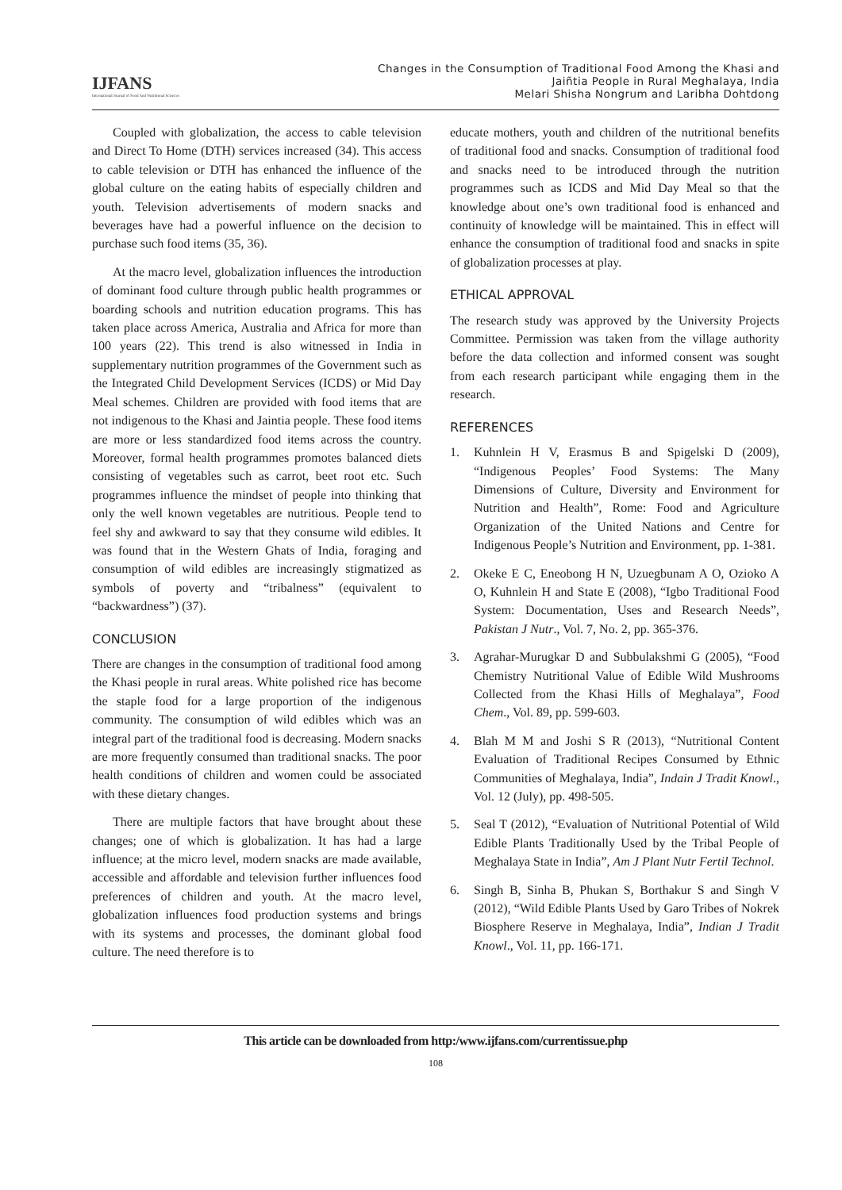IJFANS
International Journal of Food And Nutritional Sciences
Changes in the Consumption of Traditional Food Among the Khasi and
Jaiñtia People in Rural Meghalaya, India
Melari Shisha Nongrum and Laribha Dohtdong
Coupled with globalization, the access to cable television and Direct To Home (DTH) services increased (34). This access to cable television or DTH has enhanced the influence of the global culture on the eating habits of especially children and youth. Television advertisements of modern snacks and beverages have had a powerful influence on the decision to purchase such food items (35, 36).
At the macro level, globalization influences the introduction of dominant food culture through public health programmes or boarding schools and nutrition education programs. This has taken place across America, Australia and Africa for more than 100 years (22). This trend is also witnessed in India in supplementary nutrition programmes of the Government such as the Integrated Child Development Services (ICDS) or Mid Day Meal schemes. Children are provided with food items that are not indigenous to the Khasi and Jaintia people. These food items are more or less standardized food items across the country. Moreover, formal health programmes promotes balanced diets consisting of vegetables such as carrot, beet root etc. Such programmes influence the mindset of people into thinking that only the well known vegetables are nutritious. People tend to feel shy and awkward to say that they consume wild edibles. It was found that in the Western Ghats of India, foraging and consumption of wild edibles are increasingly stigmatized as symbols of poverty and “tribalness” (equivalent to “backwardness”) (37).
CONCLUSION
There are changes in the consumption of traditional food among the Khasi people in rural areas. White polished rice has become the staple food for a large proportion of the indigenous community. The consumption of wild edibles which was an integral part of the traditional food is decreasing. Modern snacks are more frequently consumed than traditional snacks. The poor health conditions of children and women could be associated with these dietary changes.
There are multiple factors that have brought about these changes; one of which is globalization. It has had a large influence; at the micro level, modern snacks are made available, accessible and affordable and television further influences food preferences of children and youth. At the macro level, globalization influences food production systems and brings with its systems and processes, the dominant global food culture. The need therefore is to
educate mothers, youth and children of the nutritional benefits of traditional food and snacks. Consumption of traditional food and snacks need to be introduced through the nutrition programmes such as ICDS and Mid Day Meal so that the knowledge about one’s own traditional food is enhanced and continuity of knowledge will be maintained. This in effect will enhance the consumption of traditional food and snacks in spite of globalization processes at play.
ETHICAL APPROVAL
The research study was approved by the University Projects Committee. Permission was taken from the village authority before the data collection and informed consent was sought from each research participant while engaging them in the research.
REFERENCES
1. Kuhnlein H V, Erasmus B and Spigelski D (2009), “Indigenous Peoples’ Food Systems: The Many Dimensions of Culture, Diversity and Environment for Nutrition and Health”, Rome: Food and Agriculture Organization of the United Nations and Centre for Indigenous People’s Nutrition and Environment, pp. 1-381.
2. Okeke E C, Eneobong H N, Uzuegbunam A O, Ozioko A O, Kuhnlein H and State E (2008), “Igbo Traditional Food System: Documentation, Uses and Research Needs”, Pakistan J Nutr., Vol. 7, No. 2, pp. 365-376.
3. Agrahar-Murugkar D and Subbulakshmi G (2005), “Food Chemistry Nutritional Value of Edible Wild Mushrooms Collected from the Khasi Hills of Meghalaya”, Food Chem., Vol. 89, pp. 599-603.
4. Blah M M and Joshi S R (2013), “Nutritional Content Evaluation of Traditional Recipes Consumed by Ethnic Communities of Meghalaya, India”, Indain J Tradit Knowl., Vol. 12 (July), pp. 498-505.
5. Seal T (2012), “Evaluation of Nutritional Potential of Wild Edible Plants Traditionally Used by the Tribal People of Meghalaya State in India”, Am J Plant Nutr Fertil Technol.
6. Singh B, Sinha B, Phukan S, Borthakur S and Singh V (2012), “Wild Edible Plants Used by Garo Tribes of Nokrek Biosphere Reserve in Meghalaya, India”, Indian J Tradit Knowl., Vol. 11, pp. 166-171.
This article can be downloaded from http:/www.ijfans.com/currentissue.php
108